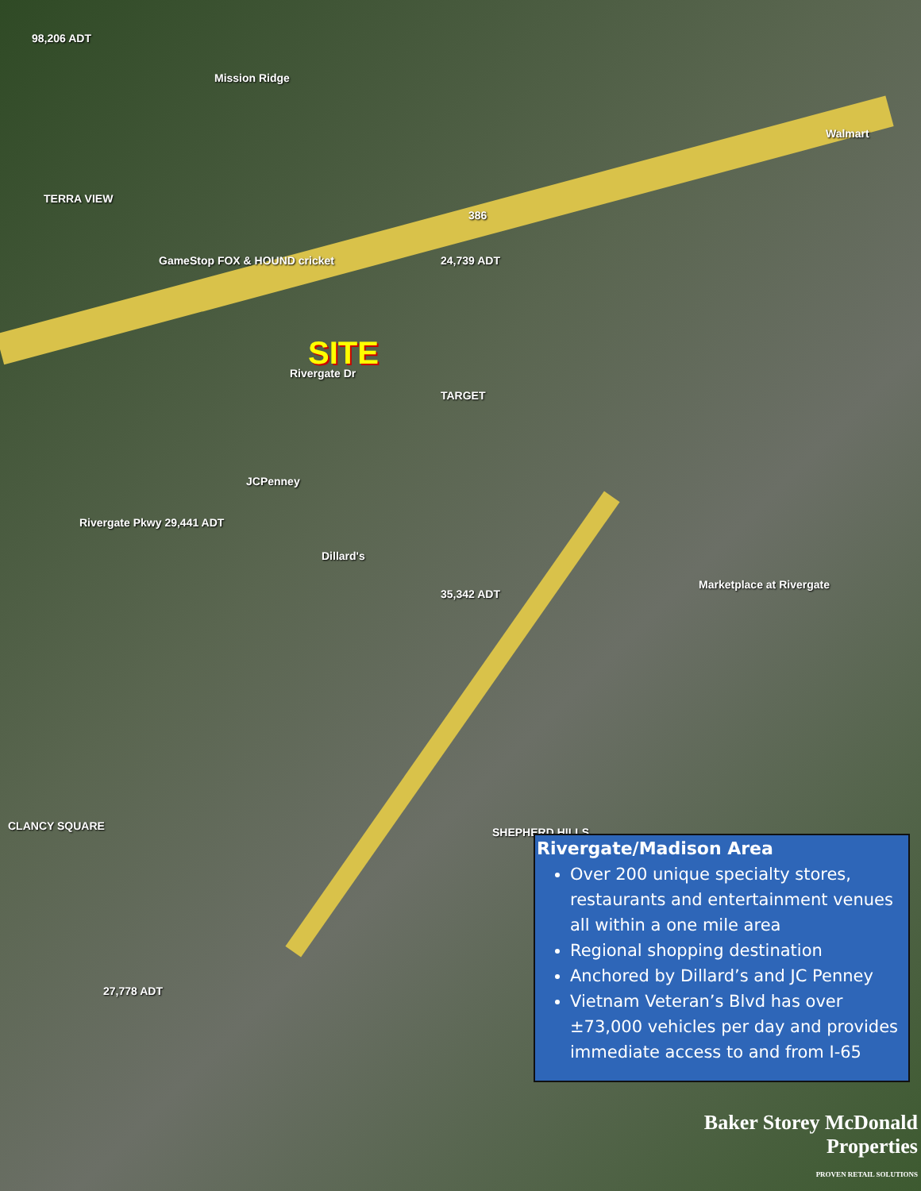98,206 ADT
Mission Ridge
TERRA VIEW
386
24,739 ADT
Walmart
GameStop FOX & HOUND cricket
SITE
Rivergate Dr
TARGET
JCPenney
Dillard's
Rivergate Pkwy 29,441 ADT
35,342 ADT
Marketplace at Rivergate
CLANCY SQUARE SHEPHERD HILLS
27,778 ADT
Rivergate/Madison Area
Over 200 unique specialty stores, restaurants and entertainment venues all within a one mile area
Regional shopping destination
Anchored by Dillard’s and JC Penney
Vietnam Veteran’s Blvd has over ±73,000 vehicles per day and provides immediate access to and from I-65
Baker Storey McDonald
Properties
PROVEN RETAIL SOLUTIONS